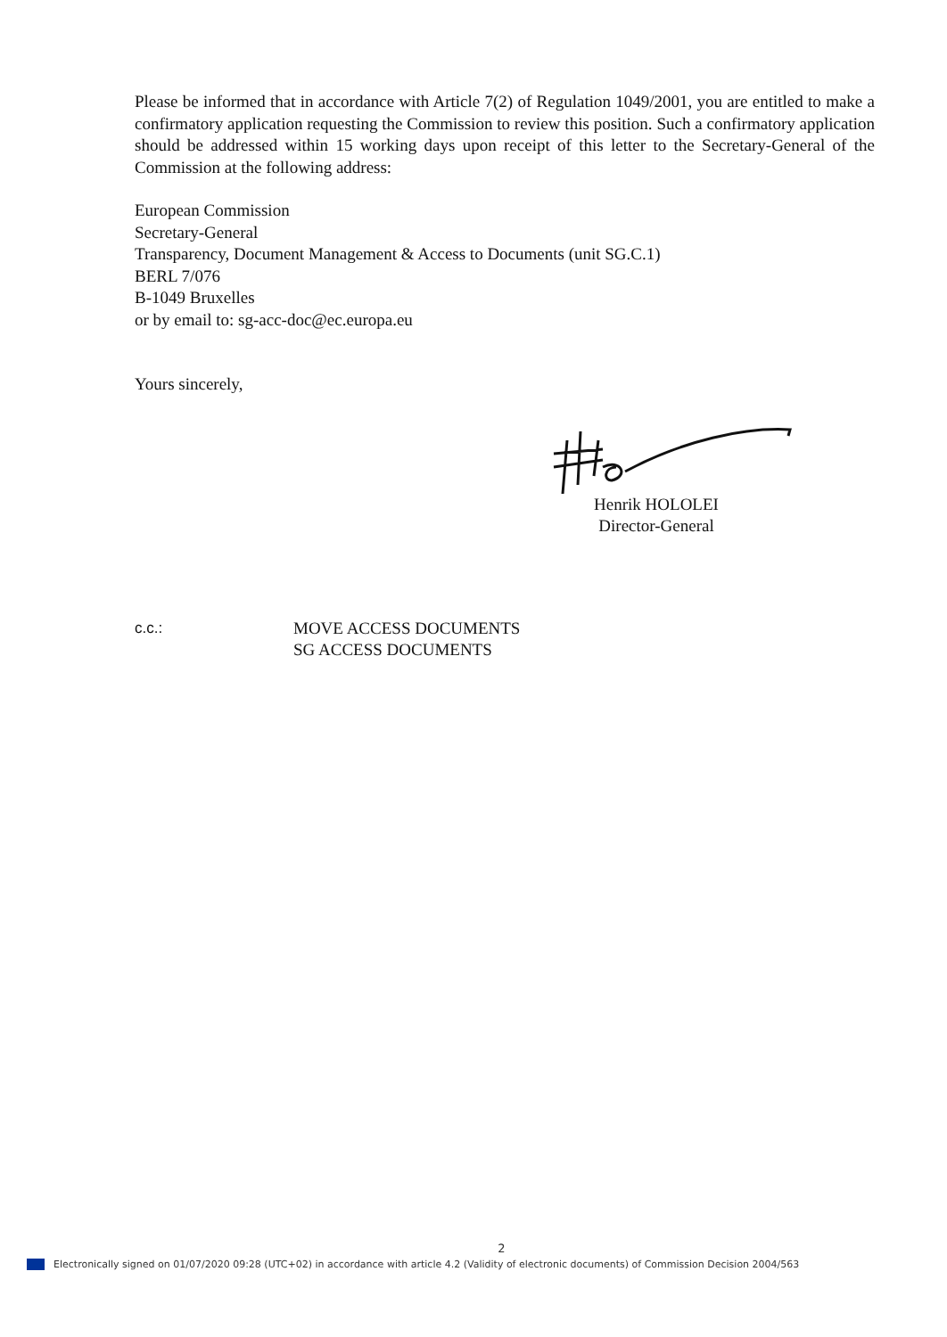Please be informed that in accordance with Article 7(2) of Regulation 1049/2001, you are entitled to make a confirmatory application requesting the Commission to review this position. Such a confirmatory application should be addressed within 15 working days upon receipt of this letter to the Secretary-General of the Commission at the following address:
European Commission
Secretary-General
Transparency, Document Management & Access to Documents (unit SG.C.1)
BERL 7/076
B-1049 Bruxelles
or by email to: sg-acc-doc@ec.europa.eu
Yours sincerely,
Henrik HOLOLEI
Director-General
c.c.: MOVE ACCESS DOCUMENTS
SG ACCESS DOCUMENTS
2
Electronically signed on 01/07/2020 09:28 (UTC+02) in accordance with article 4.2 (Validity of electronic documents) of Commission Decision 2004/563